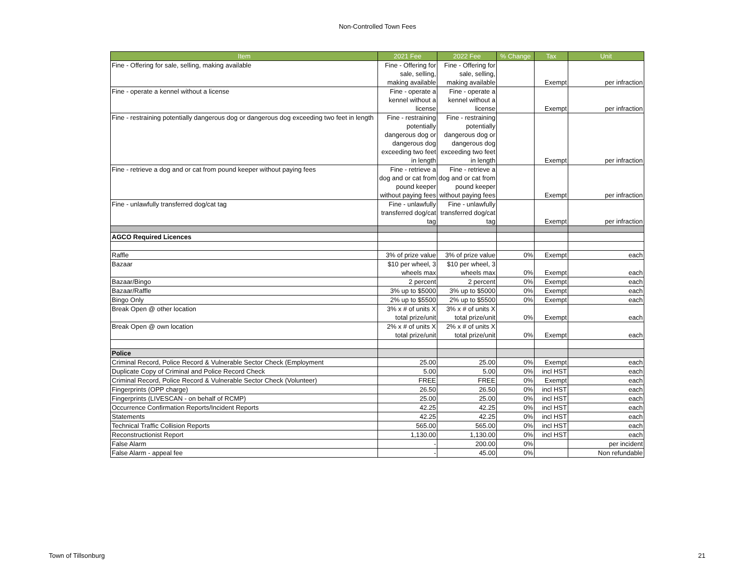Non-Controlled Town Fees
| Item | 2021 Fee | 2022 Fee | % Change | Tax | Unit |
| --- | --- | --- | --- | --- | --- |
| Fine - Offering for sale, selling, making available | Fine - Offering for sale, selling, making available | Fine - Offering for sale, selling, making available | | Exempt | per infraction |
| Fine - operate a kennel without a license | Fine - operate a kennel without a license | Fine - operate a kennel without a license | | Exempt | per infraction |
| Fine - restraining potentially dangerous dog or dangerous dog exceeding two feet in length | Fine - restraining potentially dangerous dog or dangerous dog exceeding two feet in length | Fine - restraining potentially dangerous dog or dangerous dog exceeding two feet in length | | Exempt | per infraction |
| Fine - retrieve a dog and or cat from pound keeper without paying fees | Fine - retrieve a dog and or cat from pound keeper without paying fees | Fine - retrieve a dog and or cat from pound keeper without paying fees | | Exempt | per infraction |
| Fine - unlawfully transferred dog/cat tag | Fine - unlawfully transferred dog/cat tag | Fine - unlawfully transferred dog/cat tag | | Exempt | per infraction |
| AGCO Required Licences | | | | | |
| Raffle | 3% of prize value | 3% of prize value | 0% | Exempt | each |
| Bazaar | $10 per wheel, 3 wheels max | $10 per wheel, 3 wheels max | 0% | Exempt | each |
| Bazaar/Bingo | 2 percent | 2 percent | 0% | Exempt | each |
| Bazaar/Raffle | 3% up to $5000 | 3% up to $5000 | 0% | Exempt | each |
| Bingo Only | 2% up to $5500 | 2% up to $5500 | 0% | Exempt | each |
| Break Open @ other location | 3% x # of units X total prize/unit | 3% x # of units X total prize/unit | 0% | Exempt | each |
| Break Open @ own location | 2% x # of units X total prize/unit | 2% x # of units X total prize/unit | 0% | Exempt | each |
| Police | | | | | |
| Criminal Record, Police Record & Vulnerable Sector Check (Employment | 25.00 | 25.00 | 0% | Exempt | each |
| Duplicate Copy of Criminal and Police Record Check | 5.00 | 5.00 | 0% | incl HST | each |
| Criminal Record, Police Record & Vulnerable Sector Check (Volunteer) | FREE | FREE | 0% | Exempt | each |
| Fingerprints (OPP charge) | 26.50 | 26.50 | 0% | incl HST | each |
| Fingerprints (LIVESCAN - on behalf of RCMP) | 25.00 | 25.00 | 0% | incl HST | each |
| Occurrence Confirmation Reports/Incident Reports | 42.25 | 42.25 | 0% | incl HST | each |
| Statements | 42.25 | 42.25 | 0% | incl HST | each |
| Technical Traffic Collision Reports | 565.00 | 565.00 | 0% | incl HST | each |
| Reconstructionist Report | 1,130.00 | 1,130.00 | 0% | incl HST | each |
| False Alarm | - | 200.00 | 0% | | per incident |
| False Alarm - appeal fee | - | 45.00 | 0% | | Non refundable |
Town of Tillsonburg 21